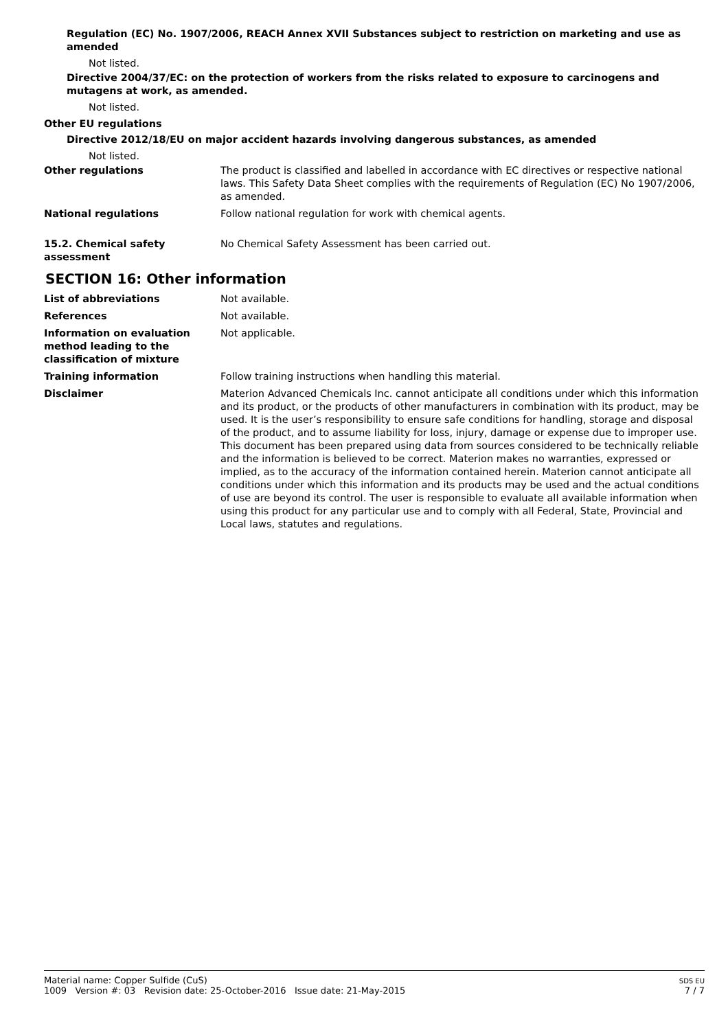Regulation (EC) No. 1907/2006, REACH Annex XVII Substances subject to restriction on marketing and use as amended
Not listed.
Directive 2004/37/EC: on the protection of workers from the risks related to exposure to carcinogens and mutagens at work, as amended.
Not listed.
Other EU regulations
Directive 2012/18/EU on major accident hazards involving dangerous substances, as amended
Not listed.
Other regulations The product is classified and labelled in accordance with EC directives or respective national laws. This Safety Data Sheet complies with the requirements of Regulation (EC) No 1907/2006, as amended.
National regulations Follow national regulation for work with chemical agents.
15.2. Chemical safety assessment
No Chemical Safety Assessment has been carried out.
SECTION 16: Other information
List of abbreviations Not available.
References Not available.
Information on evaluation method leading to the classification of mixture
Not applicable.
Training information Follow training instructions when handling this material.
Disclaimer Materion Advanced Chemicals Inc. cannot anticipate all conditions under which this information and its product, or the products of other manufacturers in combination with its product, may be used. It is the user’s responsibility to ensure safe conditions for handling, storage and disposal of the product, and to assume liability for loss, injury, damage or expense due to improper use.
This document has been prepared using data from sources considered to be technically reliable and the information is believed to be correct. Materion makes no warranties, expressed or implied, as to the accuracy of the information contained herein. Materion cannot anticipate all conditions under which this information and its products may be used and the actual conditions of use are beyond its control. The user is responsible to evaluate all available information when using this product for any particular use and to comply with all Federal, State, Provincial and Local laws, statutes and regulations.
Material name: Copper Sulfide (CuS)
1009 Version #: 03 Revision date: 25-October-2016 Issue date: 21-May-2015
SDS EU
7 / 7